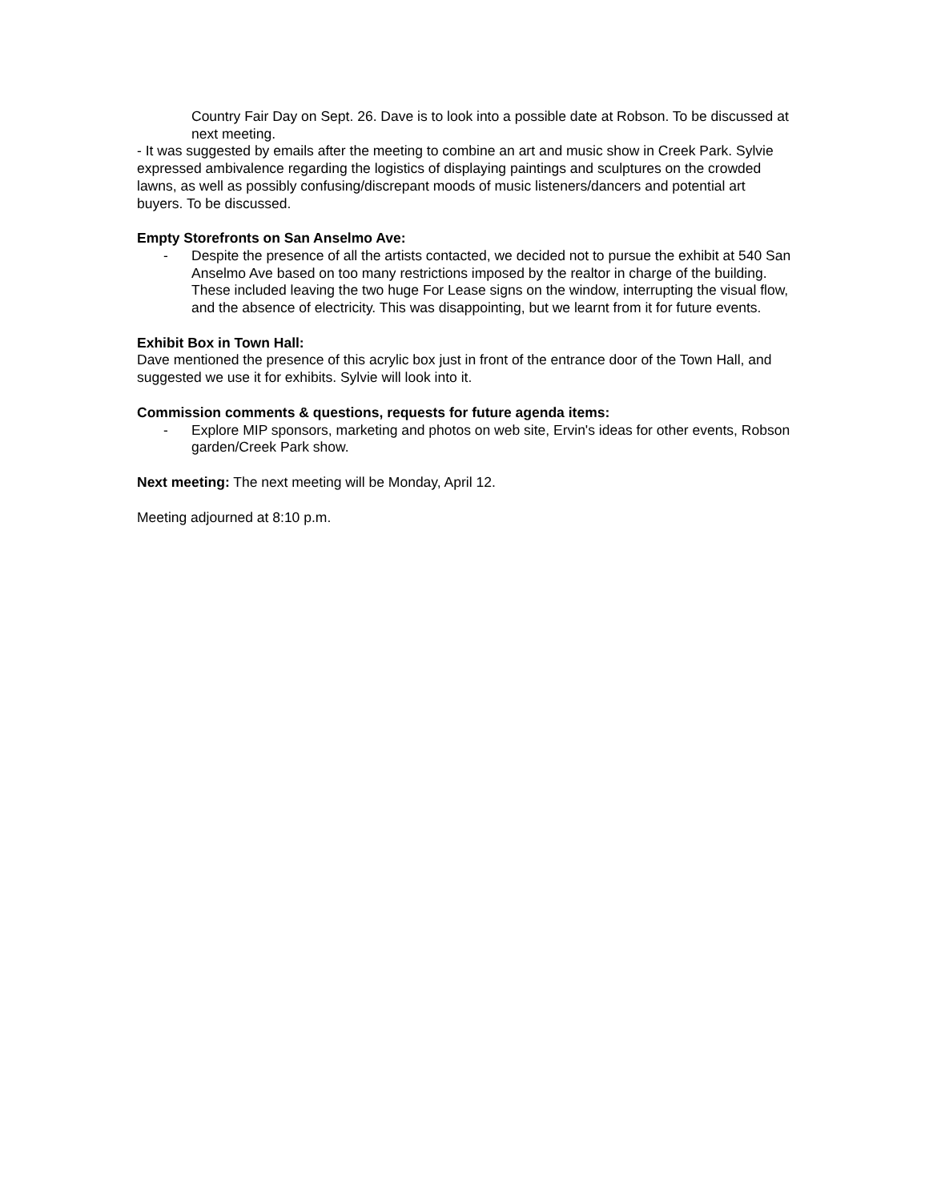Country Fair Day on Sept. 26. Dave is to look into a possible date at Robson. To be discussed at next meeting.
- It was suggested by emails after the meeting to combine an art and music show in Creek Park. Sylvie expressed ambivalence regarding the logistics of displaying paintings and sculptures on the crowded lawns, as well as possibly confusing/discrepant moods of music listeners/dancers and potential art buyers. To be discussed.
Empty Storefronts on San Anselmo Ave:
- Despite the presence of all the artists contacted, we decided not to pursue the exhibit at 540 San Anselmo Ave based on too many restrictions imposed by the realtor in charge of the building. These included leaving the two huge For Lease signs on the window, interrupting the visual flow, and the absence of electricity. This was disappointing, but we learnt from it for future events.
Exhibit Box in Town Hall:
Dave mentioned the presence of this acrylic box just in front of the entrance door of the Town Hall, and suggested we use it for exhibits. Sylvie will look into it.
Commission comments & questions, requests for future agenda items:
- Explore MIP sponsors, marketing and photos on web site, Ervin's ideas for other events, Robson garden/Creek Park show.
Next meeting: The next meeting will be Monday, April 12.
Meeting adjourned at 8:10 p.m.